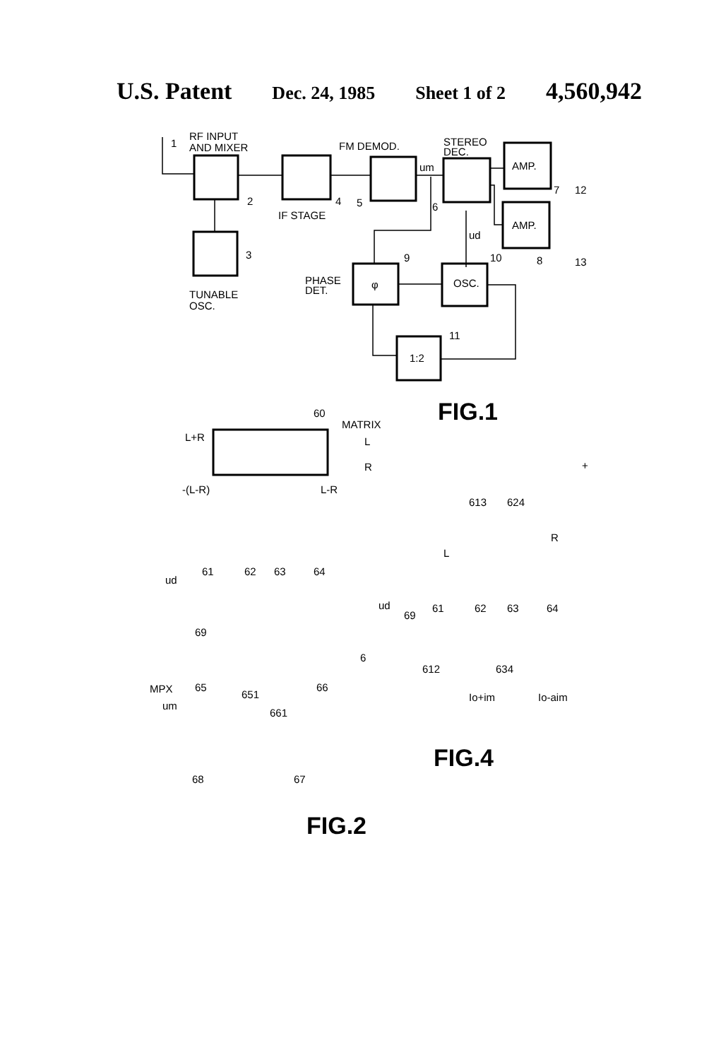U.S. Patent Dec. 24, 1985 Sheet 1 of 2 4,560,942
RF INPUT
AND MIXER
FM DEMOD.
STEREO
DEC.
um
AMP.
AMP.
IF STAGE
TUNABLE
OSC.
PHASE
DET.
φ
OSC.
1:2
ud
1
2
3
4
5
6
7
8
9
10
11
12
13
FIG.1
L+R
MATRIX
60
L
R
-(L-R)
L-R
61
62
63
64
ud
69
6
MPX
um
65
651
66
661
68
67
FIG.2
+
613
624
R
L
61
62
63
64
ud
69
612
634
Io+im
Io-aim
FIG.4